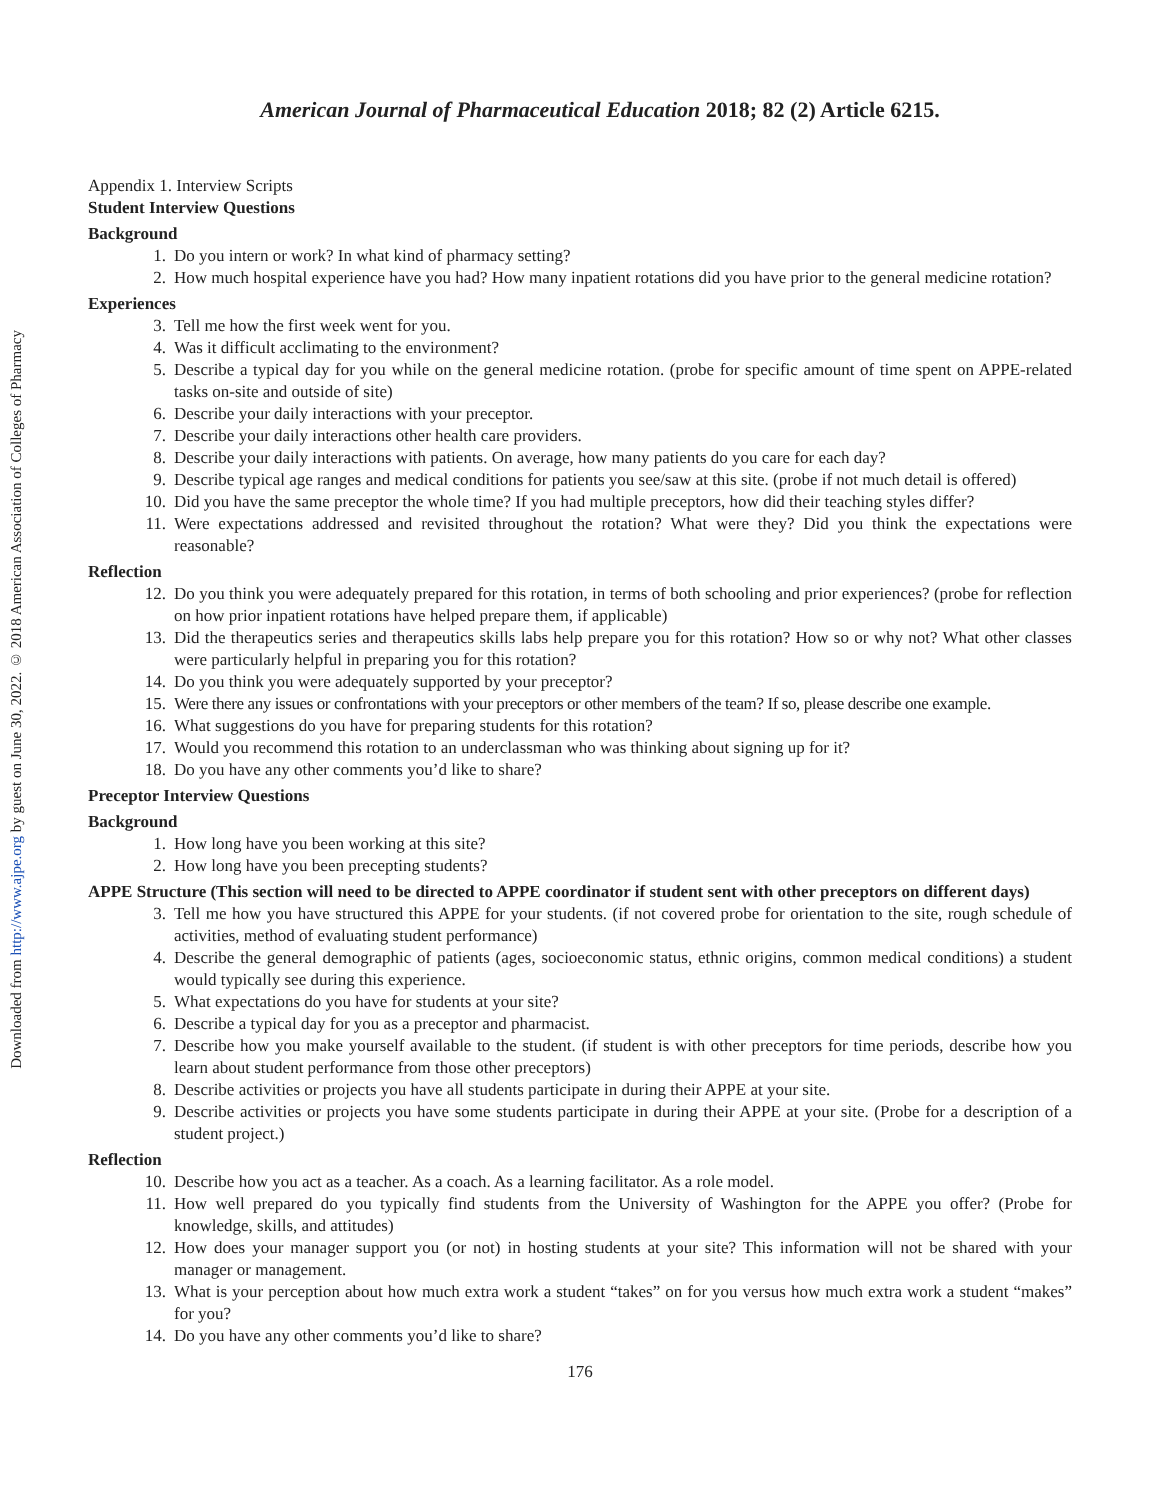Downloaded from http://www.ajpe.org by guest on June 30, 2022. © 2018 American Association of Colleges of Pharmacy
American Journal of Pharmaceutical Education 2018; 82 (2) Article 6215.
Appendix 1. Interview Scripts
Student Interview Questions
Background
1. Do you intern or work? In what kind of pharmacy setting?
2. How much hospital experience have you had? How many inpatient rotations did you have prior to the general medicine rotation?
Experiences
3. Tell me how the first week went for you.
4. Was it difficult acclimating to the environment?
5. Describe a typical day for you while on the general medicine rotation. (probe for specific amount of time spent on APPE-related tasks on-site and outside of site)
6. Describe your daily interactions with your preceptor.
7. Describe your daily interactions other health care providers.
8. Describe your daily interactions with patients. On average, how many patients do you care for each day?
9. Describe typical age ranges and medical conditions for patients you see/saw at this site. (probe if not much detail is offered)
10. Did you have the same preceptor the whole time? If you had multiple preceptors, how did their teaching styles differ?
11. Were expectations addressed and revisited throughout the rotation? What were they? Did you think the expectations were reasonable?
Reflection
12. Do you think you were adequately prepared for this rotation, in terms of both schooling and prior experiences? (probe for reflection on how prior inpatient rotations have helped prepare them, if applicable)
13. Did the therapeutics series and therapeutics skills labs help prepare you for this rotation? How so or why not? What other classes were particularly helpful in preparing you for this rotation?
14. Do you think you were adequately supported by your preceptor?
15. Were there any issues or confrontations with your preceptors or other members of the team? If so, please describe one example.
16. What suggestions do you have for preparing students for this rotation?
17. Would you recommend this rotation to an underclassman who was thinking about signing up for it?
18. Do you have any other comments you’d like to share?
Preceptor Interview Questions
Background
1. How long have you been working at this site?
2. How long have you been precepting students?
APPE Structure (This section will need to be directed to APPE coordinator if student sent with other preceptors on different days)
3. Tell me how you have structured this APPE for your students. (if not covered probe for orientation to the site, rough schedule of activities, method of evaluating student performance)
4. Describe the general demographic of patients (ages, socioeconomic status, ethnic origins, common medical conditions) a student would typically see during this experience.
5. What expectations do you have for students at your site?
6. Describe a typical day for you as a preceptor and pharmacist.
7. Describe how you make yourself available to the student. (if student is with other preceptors for time periods, describe how you learn about student performance from those other preceptors)
8. Describe activities or projects you have all students participate in during their APPE at your site.
9. Describe activities or projects you have some students participate in during their APPE at your site. (Probe for a description of a student project.)
Reflection
10. Describe how you act as a teacher. As a coach. As a learning facilitator. As a role model.
11. How well prepared do you typically find students from the University of Washington for the APPE you offer? (Probe for knowledge, skills, and attitudes)
12. How does your manager support you (or not) in hosting students at your site? This information will not be shared with your manager or management.
13. What is your perception about how much extra work a student “takes” on for you versus how much extra work a student “makes” for you?
14. Do you have any other comments you’d like to share?
176